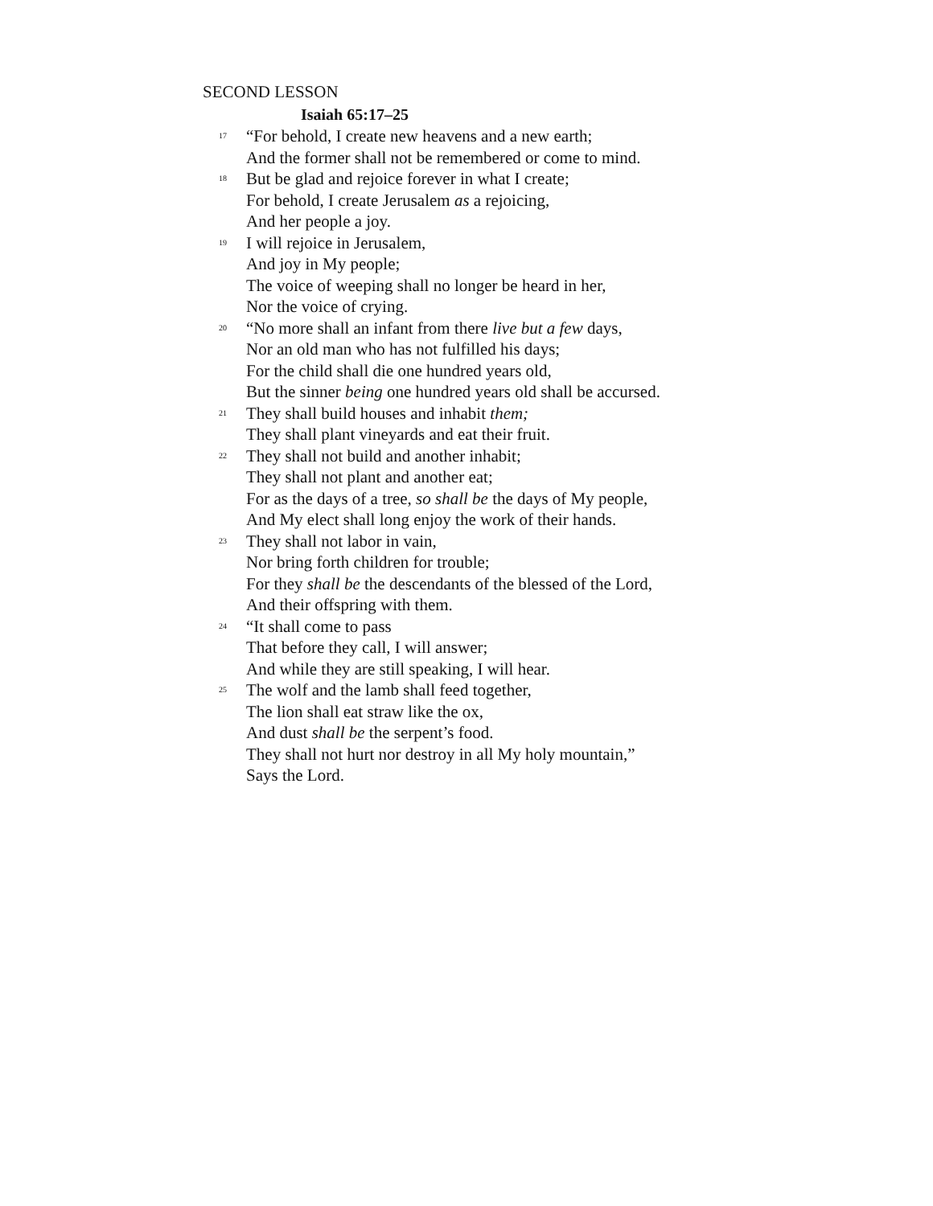SECOND LESSON
Isaiah 65:17–25
17
“For behold, I create new heavens and a new earth;
And the former shall not be remembered or come to mind.
18
But be glad and rejoice forever in what I create;
For behold, I create Jerusalem as a rejoicing,
And her people a joy.
19
I will rejoice in Jerusalem,
And joy in My people;
The voice of weeping shall no longer be heard in her,
Nor the voice of crying.
20
“No more shall an infant from there live but a few days,
Nor an old man who has not fulfilled his days;
For the child shall die one hundred years old,
But the sinner being one hundred years old shall be accursed.
21
They shall build houses and inhabit them;
They shall plant vineyards and eat their fruit.
22
They shall not build and another inhabit;
They shall not plant and another eat;
For as the days of a tree, so shall be the days of My people,
And My elect shall long enjoy the work of their hands.
23
They shall not labor in vain,
Nor bring forth children for trouble;
For they shall be the descendants of the blessed of the Lord,
And their offspring with them.
24
“It shall come to pass
That before they call, I will answer;
And while they are still speaking, I will hear.
25
The wolf and the lamb shall feed together,
The lion shall eat straw like the ox,
And dust shall be the serpent’s food.
They shall not hurt nor destroy in all My holy mountain,”
Says the Lord.